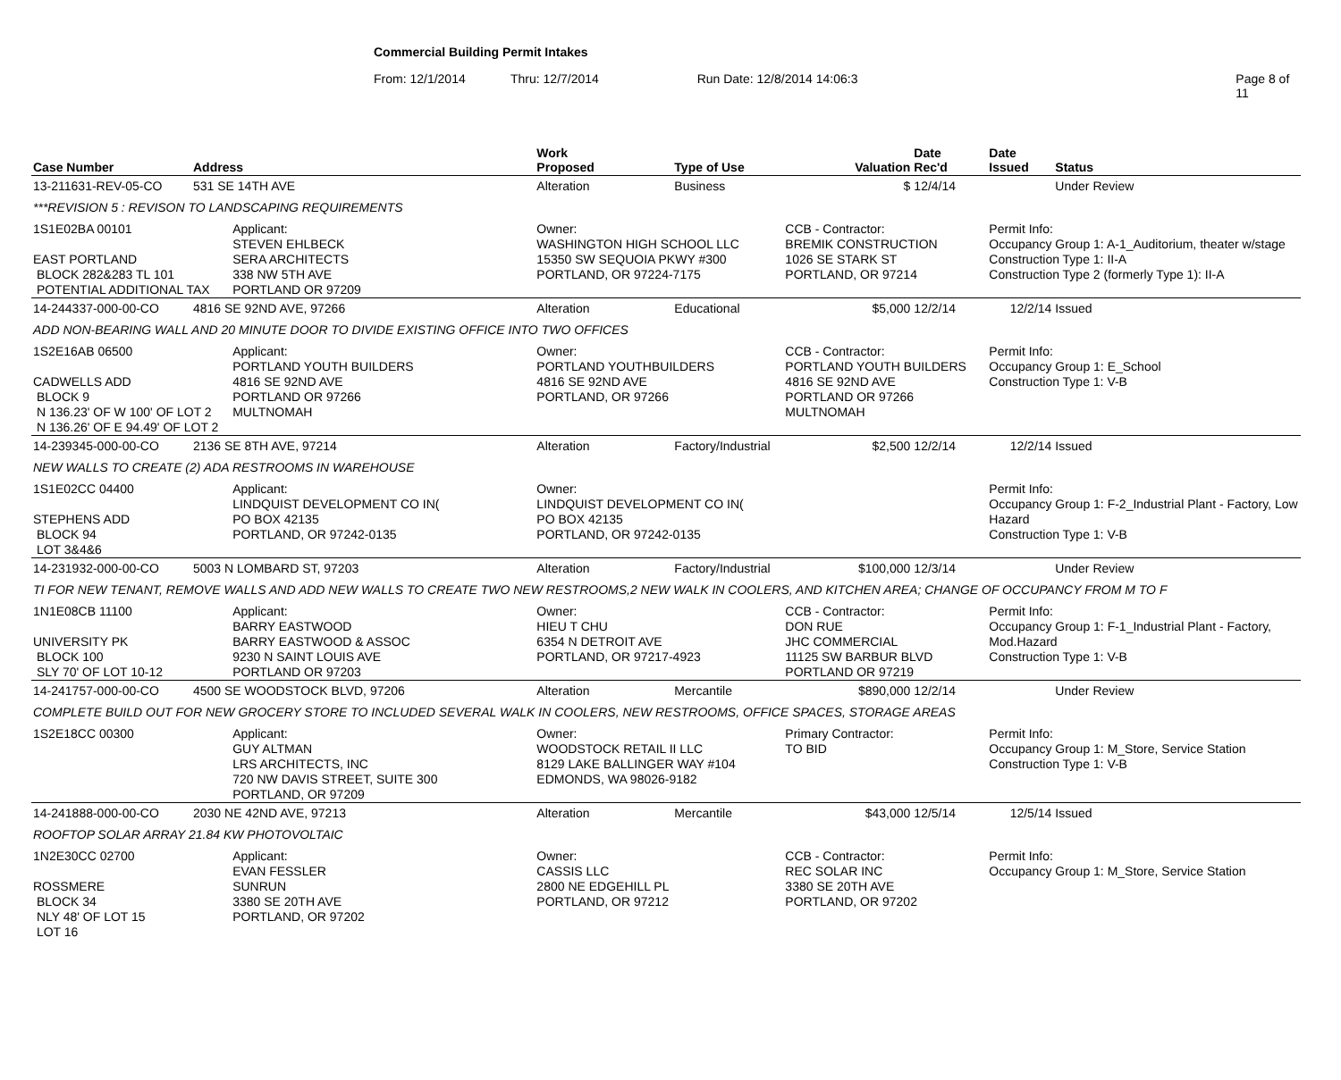Commercial Building Permit Intakes
From: 12/1/2014 Thru: 12/7/2014 Run Date: 12/8/2014 14:06:3 Page 8 of 11
| Case Number | Address | | Work Proposed | Type of Use | Valuation | Date Rec'd | Date Issued | Status |
| --- | --- | --- | --- | --- | --- | --- | --- | --- |
| 13-211631-REV-05-CO | 531 SE 14TH AVE | | Alteration | Business | $ | 12/4/14 | | Under Review |
| ***REVISION 5 : REVISON TO LANDSCAPING REQUIREMENTS | | | | | | | | |
| 1S1E02BA 00101 EAST PORTLAND BLOCK 282&283 TL 101 POTENTIAL ADDITIONAL TAX | | Applicant: STEVEN EHLBECK SERA ARCHITECTS 338 NW 5TH AVE PORTLAND OR 97209 | Owner: WASHINGTON HIGH SCHOOL LLC 15350 SW SEQUOIA PKWY #300 PORTLAND, OR 97224-7175 | | CCB - Contractor: BREMIK CONSTRUCTION 1026 SE STARK ST PORTLAND, OR 97214 | | Permit Info: Occupancy Group 1: A-1_Auditorium, theater w/stage Construction Type 1: II-A Construction Type 2 (formerly Type 1): II-A | |
| 14-244337-000-00-CO | 4816 SE 92ND AVE, 97266 | | Alteration | Educational | $5,000 | 12/2/14 | 12/2/14 | Issued |
| ADD NON-BEARING WALL AND 20 MINUTE DOOR TO DIVIDE EXISTING OFFICE INTO TWO OFFICES | | | | | | | | |
| 1S2E16AB 06500 CADWELLS ADD BLOCK 9 N 136.23' OF W 100' OF LOT 2 N 136.26' OF E 94.49' OF LOT 2 | | Applicant: PORTLAND YOUTH BUILDERS 4816 SE 92ND AVE PORTLAND OR 97266 MULTNOMAH | Owner: PORTLAND YOUTHBUILDERS 4816 SE 92ND AVE PORTLAND, OR 97266 | | CCB - Contractor: PORTLAND YOUTH BUILDERS 4816 SE 92ND AVE PORTLAND OR 97266 MULTNOMAH | | Permit Info: Occupancy Group 1: E_School Construction Type 1: V-B | |
| 14-239345-000-00-CO | 2136 SE 8TH AVE, 97214 | | Alteration | Factory/Industrial | $2,500 | 12/2/14 | 12/2/14 | Issued |
| NEW WALLS TO CREATE (2) ADA RESTROOMS IN WAREHOUSE | | | | | | | | |
| 1S1E02CC 04400 STEPHENS ADD BLOCK 94 LOT 3&4&6 | | Applicant: LINDQUIST DEVELOPMENT CO IN( PO BOX 42135 PORTLAND, OR 97242-0135 | Owner: LINDQUIST DEVELOPMENT CO IN( PO BOX 42135 PORTLAND, OR 97242-0135 | | | | Permit Info: Occupancy Group 1: F-2_Industrial Plant - Factory, Low Hazard Construction Type 1: V-B | |
| 14-231932-000-00-CO | 5003 N LOMBARD ST, 97203 | | Alteration | Factory/Industrial | $100,000 | 12/3/14 | | Under Review |
| TI FOR NEW TENANT, REMOVE WALLS AND ADD NEW WALLS TO CREATE TWO NEW RESTROOMS,2 NEW WALK IN COOLERS, AND KITCHEN AREA; CHANGE OF OCCUPANCY FROM M TO F | | | | | | | | |
| 1N1E08CB 11100 UNIVERSITY PK BLOCK 100 SLY 70' OF LOT 10-12 | | Applicant: BARRY EASTWOOD BARRY EASTWOOD & ASSOC 9230 N SAINT LOUIS AVE PORTLAND OR 97203 | Owner: HIEU T CHU 6354 N DETROIT AVE PORTLAND, OR 97217-4923 | | CCB - Contractor: DON RUE JHC COMMERCIAL 11125 SW BARBUR BLVD PORTLAND OR 97219 | | Permit Info: Occupancy Group 1: F-1_Industrial Plant - Factory, Mod.Hazard Construction Type 1: V-B | |
| 14-241757-000-00-CO | 4500 SE WOODSTOCK BLVD, 97206 | | Alteration | Mercantile | $890,000 | 12/2/14 | | Under Review |
| COMPLETE BUILD OUT FOR NEW GROCERY STORE TO INCLUDED SEVERAL WALK IN COOLERS, NEW RESTROOMS, OFFICE SPACES, STORAGE AREAS | | | | | | | | |
| 1S2E18CC 00300 | | Applicant: GUY ALTMAN LRS ARCHITECTS, INC 720 NW DAVIS STREET, SUITE 300 PORTLAND, OR 97209 | Owner: WOODSTOCK RETAIL II LLC 8129 LAKE BALLINGER WAY #104 EDMONDS, WA 98026-9182 | | Primary Contractor: TO BID | | Permit Info: Occupancy Group 1: M_Store, Service Station Construction Type 1: V-B | |
| 14-241888-000-00-CO | 2030 NE 42ND AVE, 97213 | | Alteration | Mercantile | $43,000 | 12/5/14 | 12/5/14 | Issued |
| ROOFTOP SOLAR ARRAY 21.84 KW PHOTOVOLTAIC | | | | | | | | |
| 1N2E30CC 02700 ROSSMERE BLOCK 34 NLY 48' OF LOT 15 LOT 16 | | Applicant: EVAN FESSLER SUNRUN 3380 SE 20TH AVE PORTLAND, OR 97202 | Owner: CASSIS LLC 2800 NE EDGEHILL PL PORTLAND, OR 97212 | | CCB - Contractor: REC SOLAR INC 3380 SE 20TH AVE PORTLAND, OR 97202 | | Permit Info: Occupancy Group 1: M_Store, Service Station | |